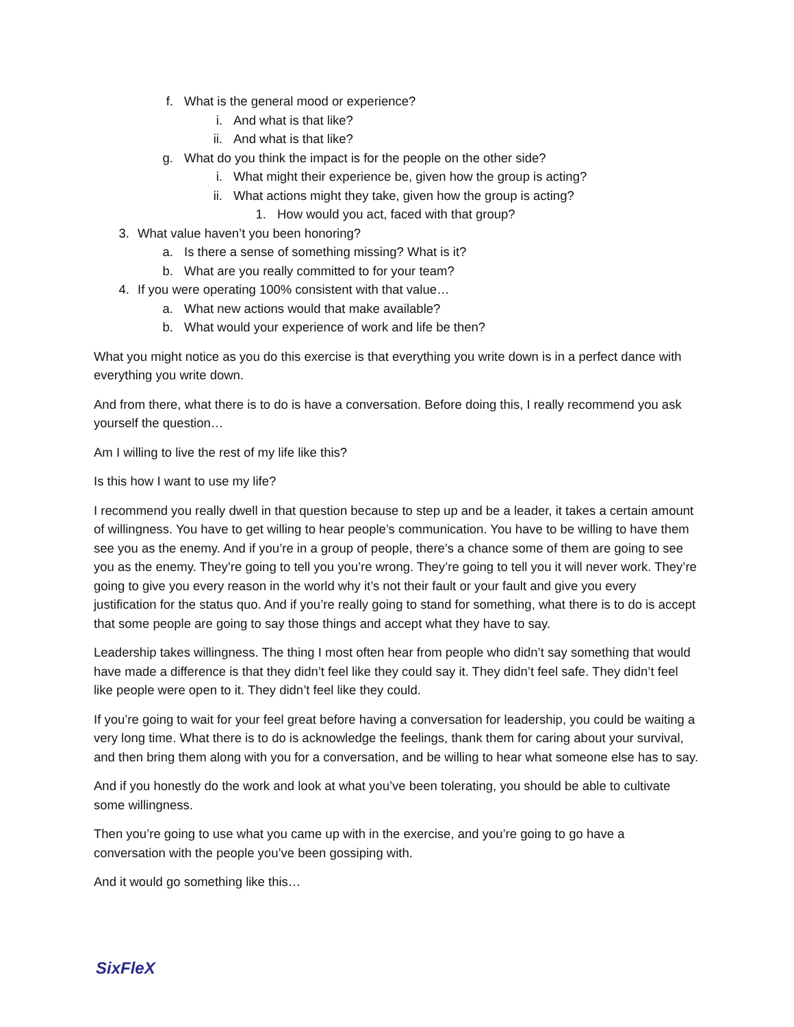f. What is the general mood or experience?
i. And what is that like?
ii. And what is that like?
g. What do you think the impact is for the people on the other side?
i. What might their experience be, given how the group is acting?
ii. What actions might they take, given how the group is acting?
1. How would you act, faced with that group?
3. What value haven’t you been honoring?
a. Is there a sense of something missing? What is it?
b. What are you really committed to for your team?
4. If you were operating 100% consistent with that value…
a. What new actions would that make available?
b. What would your experience of work and life be then?
What you might notice as you do this exercise is that everything you write down is in a perfect dance with everything you write down.
And from there, what there is to do is have a conversation. Before doing this, I really recommend you ask yourself the question…
Am I willing to live the rest of my life like this?
Is this how I want to use my life?
I recommend you really dwell in that question because to step up and be a leader, it takes a certain amount of willingness. You have to get willing to hear people’s communication. You have to be willing to have them see you as the enemy. And if you’re in a group of people, there’s a chance some of them are going to see you as the enemy. They’re going to tell you you’re wrong. They’re going to tell you it will never work. They’re going to give you every reason in the world why it’s not their fault or your fault and give you every justification for the status quo. And if you’re really going to stand for something, what there is to do is accept that some people are going to say those things and accept what they have to say.
Leadership takes willingness. The thing I most often hear from people who didn’t say something that would have made a difference is that they didn’t feel like they could say it. They didn’t feel safe. They didn’t feel like people were open to it. They didn’t feel like they could.
If you’re going to wait for your feel great before having a conversation for leadership, you could be waiting a very long time. What there is to do is acknowledge the feelings, thank them for caring about your survival, and then bring them along with you for a conversation, and be willing to hear what someone else has to say.
And if you honestly do the work and look at what you’ve been tolerating, you should be able to cultivate some willingness.
Then you’re going to use what you came up with in the exercise, and you’re going to go have a conversation with the people you’ve been gossiping with.
And it would go something like this…
SixFleX